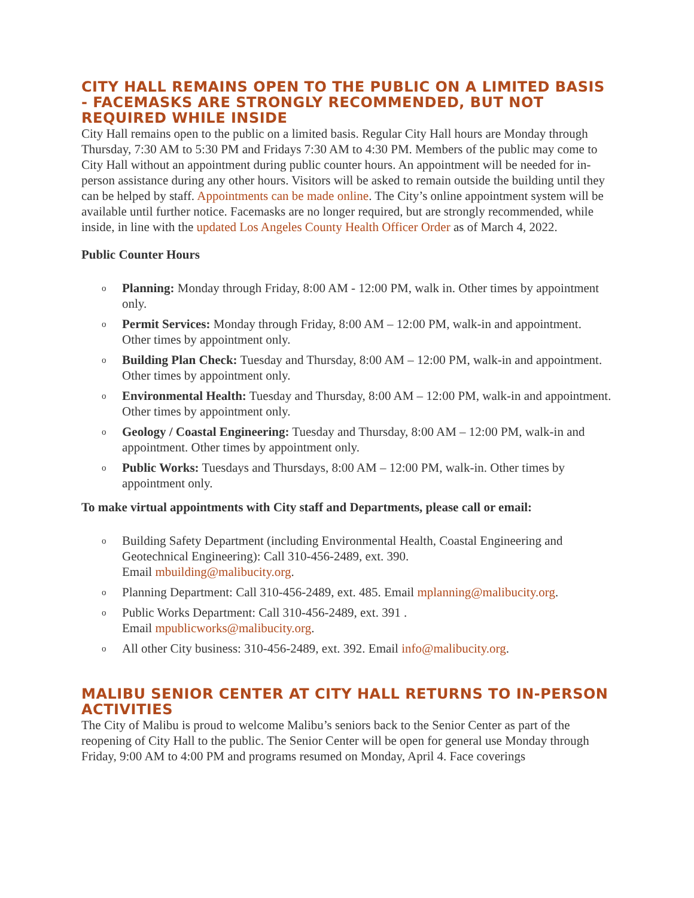CITY HALL REMAINS OPEN TO THE PUBLIC ON A LIMITED BASIS - FACEMASKS ARE STRONGLY RECOMMENDED, BUT NOT REQUIRED WHILE INSIDE
City Hall remains open to the public on a limited basis. Regular City Hall hours are Monday through Thursday, 7:30 AM to 5:30 PM and Fridays 7:30 AM to 4:30 PM. Members of the public may come to City Hall without an appointment during public counter hours. An appointment will be needed for in-person assistance during any other hours. Visitors will be asked to remain outside the building until they can be helped by staff. Appointments can be made online. The City’s online appointment system will be available until further notice. Facemasks are no longer required, but are strongly recommended, while inside, in line with the updated Los Angeles County Health Officer Order as of March 4, 2022.
Public Counter Hours
o Planning: Monday through Friday, 8:00 AM - 12:00 PM, walk in. Other times by appointment only.
o Permit Services: Monday through Friday, 8:00 AM – 12:00 PM, walk-in and appointment. Other times by appointment only.
o Building Plan Check: Tuesday and Thursday, 8:00 AM – 12:00 PM, walk-in and appointment. Other times by appointment only.
o Environmental Health: Tuesday and Thursday, 8:00 AM – 12:00 PM, walk-in and appointment. Other times by appointment only.
o Geology / Coastal Engineering: Tuesday and Thursday, 8:00 AM – 12:00 PM, walk-in and appointment. Other times by appointment only.
o Public Works: Tuesdays and Thursdays, 8:00 AM – 12:00 PM, walk-in. Other times by appointment only.
To make virtual appointments with City staff and Departments, please call or email:
o Building Safety Department (including Environmental Health, Coastal Engineering and Geotechnical Engineering): Call 310-456-2489, ext. 390.
Email mbuilding@malibucity.org.
o Planning Department: Call 310-456-2489, ext. 485. Email mplanning@malibucity.org.
o Public Works Department: Call 310-456-2489, ext. 391 .
Email mpublicworks@malibucity.org.
o All other City business: 310-456-2489, ext. 392. Email info@malibucity.org.
MALIBU SENIOR CENTER AT CITY HALL RETURNS TO IN-PERSON ACTIVITIES
The City of Malibu is proud to welcome Malibu’s seniors back to the Senior Center as part of the reopening of City Hall to the public. The Senior Center will be open for general use Monday through Friday, 9:00 AM to 4:00 PM and programs resumed on Monday, April 4. Face coverings